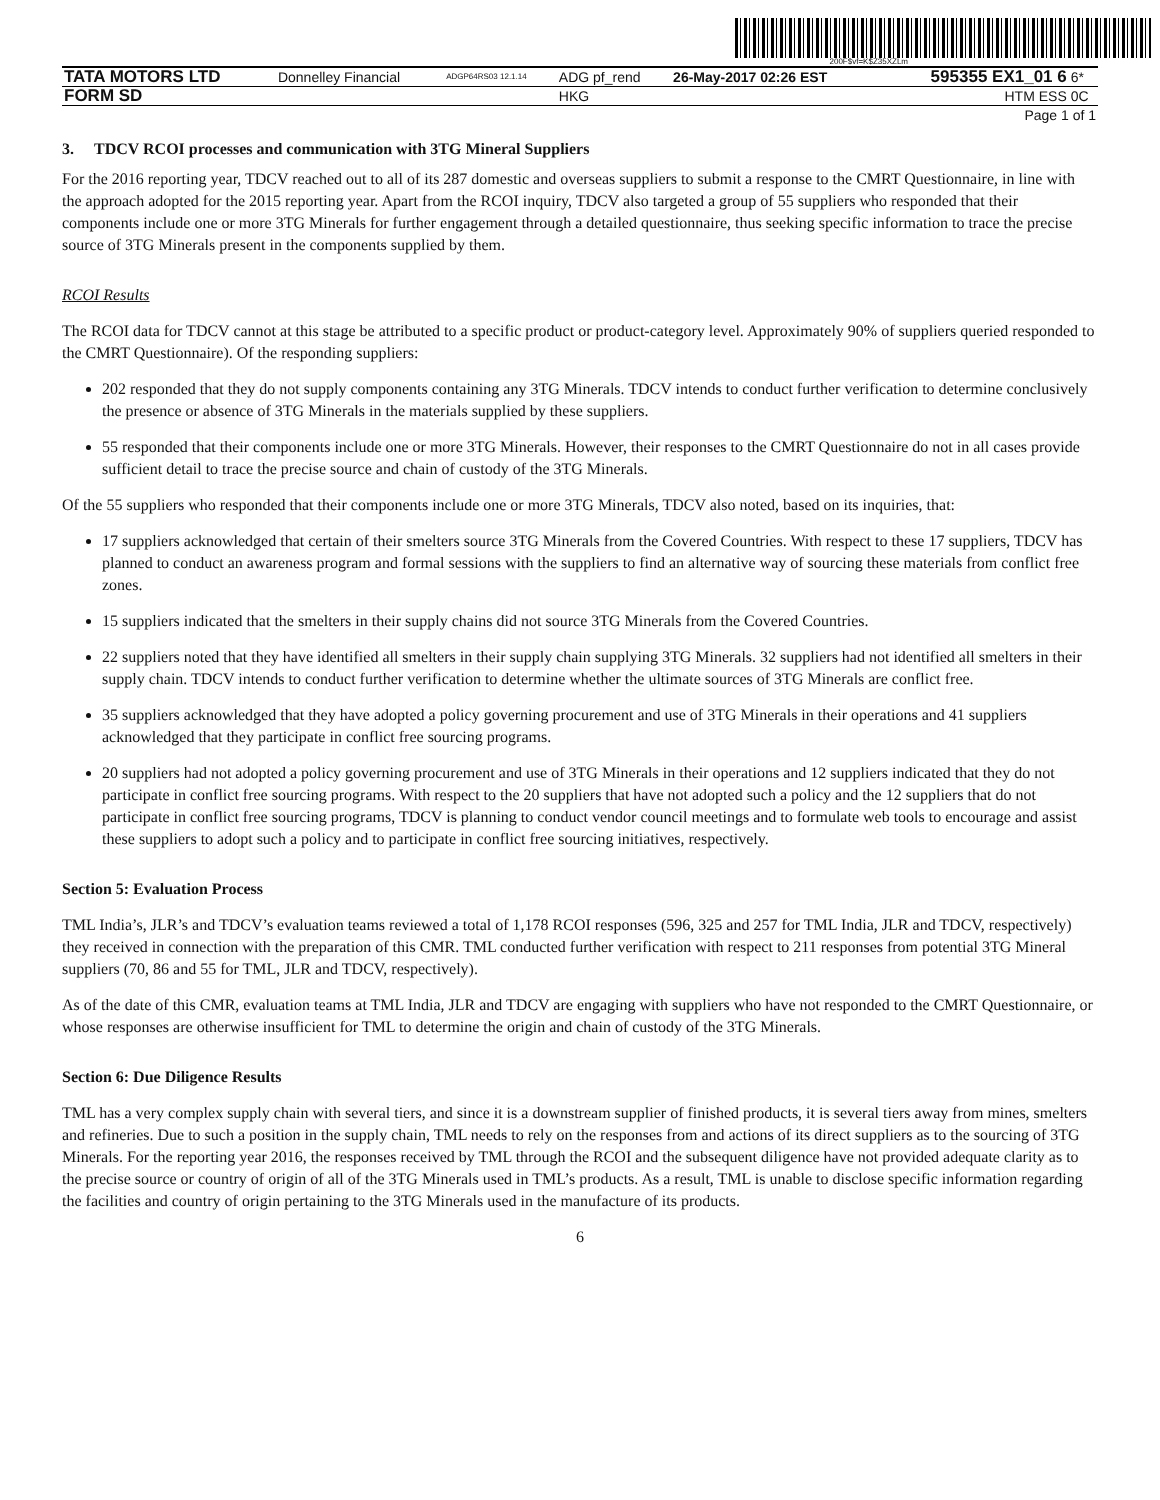200F$vf=K$Z35XZLm
| TATA MOTORS LTD | Donnelley Financial | ADGP64RS03 12.1.14 | ADG pf_rend | 26-May-2017 02:26 EST | 595355 EX1_01 6 | 6* |
| FORM SD | | | HKG | | HTM ESS | 0C |
| Page 1 of 1 | | | | | | |
3. TDCV RCOI processes and communication with 3TG Mineral Suppliers
For the 2016 reporting year, TDCV reached out to all of its 287 domestic and overseas suppliers to submit a response to the CMRT Questionnaire, in line with the approach adopted for the 2015 reporting year. Apart from the RCOI inquiry, TDCV also targeted a group of 55 suppliers who responded that their components include one or more 3TG Minerals for further engagement through a detailed questionnaire, thus seeking specific information to trace the precise source of 3TG Minerals present in the components supplied by them.
RCOI Results
The RCOI data for TDCV cannot at this stage be attributed to a specific product or product-category level. Approximately 90% of suppliers queried responded to the CMRT Questionnaire). Of the responding suppliers:
202 responded that they do not supply components containing any 3TG Minerals. TDCV intends to conduct further verification to determine conclusively the presence or absence of 3TG Minerals in the materials supplied by these suppliers.
55 responded that their components include one or more 3TG Minerals. However, their responses to the CMRT Questionnaire do not in all cases provide sufficient detail to trace the precise source and chain of custody of the 3TG Minerals.
Of the 55 suppliers who responded that their components include one or more 3TG Minerals, TDCV also noted, based on its inquiries, that:
17 suppliers acknowledged that certain of their smelters source 3TG Minerals from the Covered Countries. With respect to these 17 suppliers, TDCV has planned to conduct an awareness program and formal sessions with the suppliers to find an alternative way of sourcing these materials from conflict free zones.
15 suppliers indicated that the smelters in their supply chains did not source 3TG Minerals from the Covered Countries.
22 suppliers noted that they have identified all smelters in their supply chain supplying 3TG Minerals. 32 suppliers had not identified all smelters in their supply chain. TDCV intends to conduct further verification to determine whether the ultimate sources of 3TG Minerals are conflict free.
35 suppliers acknowledged that they have adopted a policy governing procurement and use of 3TG Minerals in their operations and 41 suppliers acknowledged that they participate in conflict free sourcing programs.
20 suppliers had not adopted a policy governing procurement and use of 3TG Minerals in their operations and 12 suppliers indicated that they do not participate in conflict free sourcing programs. With respect to the 20 suppliers that have not adopted such a policy and the 12 suppliers that do not participate in conflict free sourcing programs, TDCV is planning to conduct vendor council meetings and to formulate web tools to encourage and assist these suppliers to adopt such a policy and to participate in conflict free sourcing initiatives, respectively.
Section 5: Evaluation Process
TML India’s, JLR’s and TDCV’s evaluation teams reviewed a total of 1,178 RCOI responses (596, 325 and 257 for TML India, JLR and TDCV, respectively) they received in connection with the preparation of this CMR. TML conducted further verification with respect to 211 responses from potential 3TG Mineral suppliers (70, 86 and 55 for TML, JLR and TDCV, respectively).
As of the date of this CMR, evaluation teams at TML India, JLR and TDCV are engaging with suppliers who have not responded to the CMRT Questionnaire, or whose responses are otherwise insufficient for TML to determine the origin and chain of custody of the 3TG Minerals.
Section 6: Due Diligence Results
TML has a very complex supply chain with several tiers, and since it is a downstream supplier of finished products, it is several tiers away from mines, smelters and refineries. Due to such a position in the supply chain, TML needs to rely on the responses from and actions of its direct suppliers as to the sourcing of 3TG Minerals. For the reporting year 2016, the responses received by TML through the RCOI and the subsequent diligence have not provided adequate clarity as to the precise source or country of origin of all of the 3TG Minerals used in TML’s products. As a result, TML is unable to disclose specific information regarding the facilities and country of origin pertaining to the 3TG Minerals used in the manufacture of its products.
6